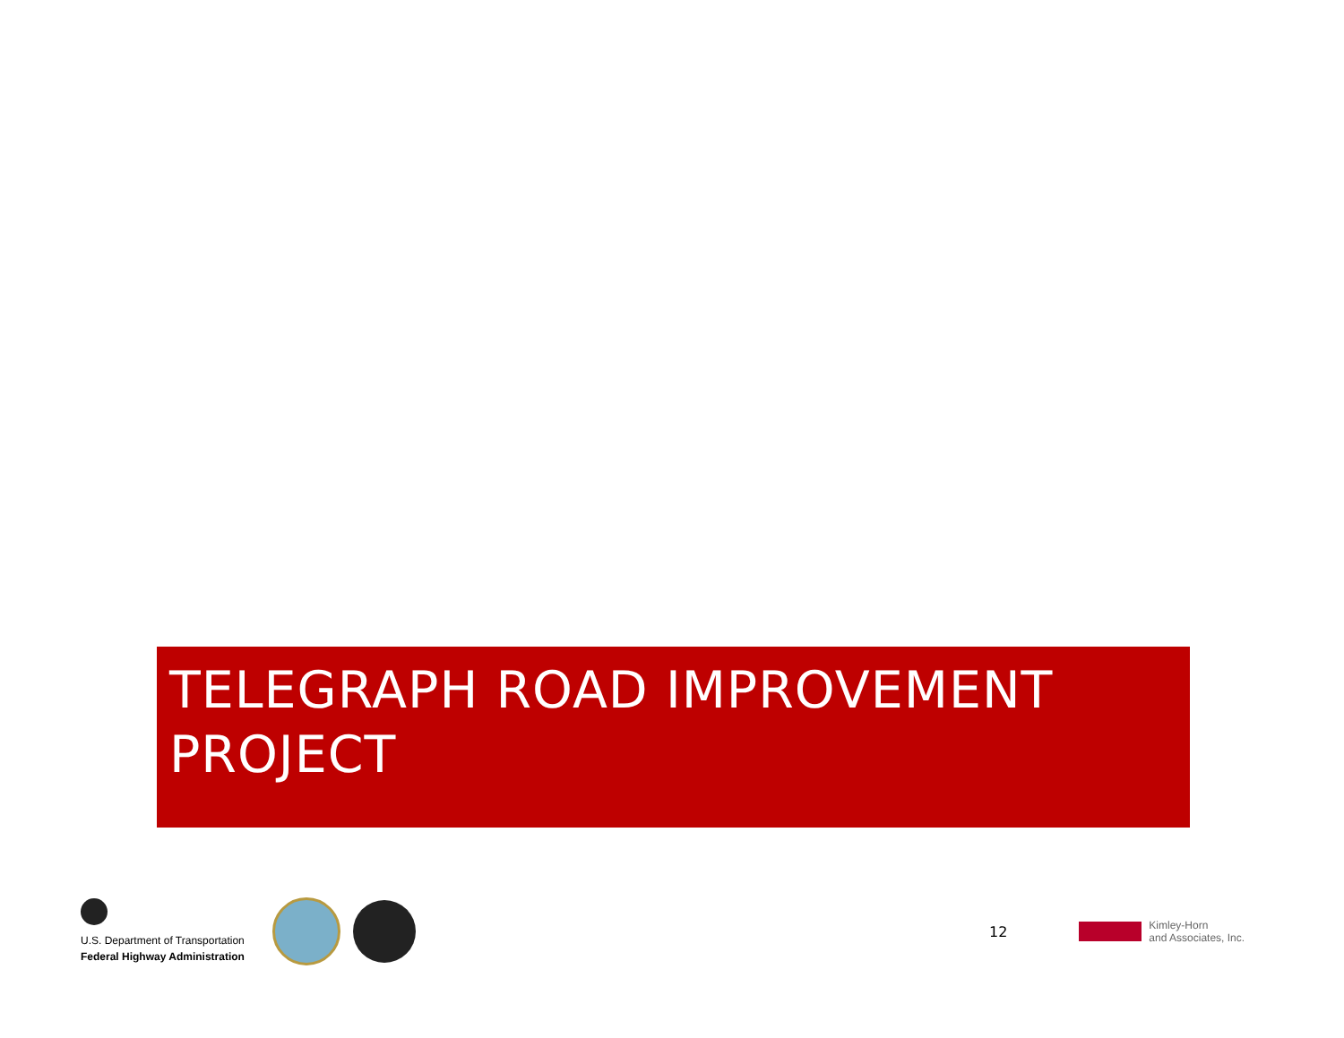TELEGRAPH ROAD IMPROVEMENT
PROJECT
U.S. Department of Transportation
Federal Highway Administration
12
Kimley-Horn
and Associates, Inc.